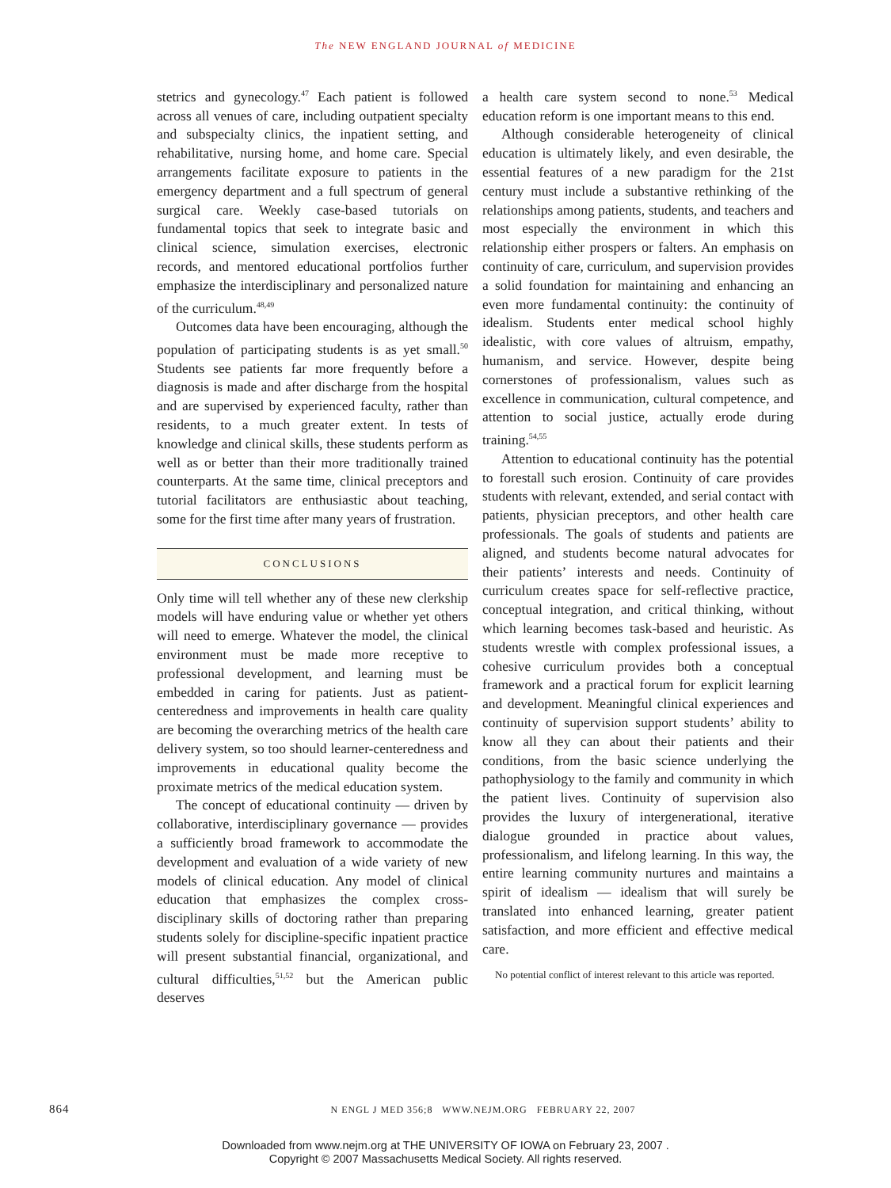The NEW ENGLAND JOURNAL of MEDICINE
stetrics and gynecology.<sup>47</sup> Each patient is followed across all venues of care, including outpatient specialty and subspecialty clinics, the inpatient setting, and rehabilitative, nursing home, and home care. Special arrangements facilitate exposure to patients in the emergency department and a full spectrum of general surgical care. Weekly case-based tutorials on fundamental topics that seek to integrate basic and clinical science, simulation exercises, electronic records, and mentored educational portfolios further emphasize the interdisciplinary and personalized nature of the curriculum.<sup>48,49</sup>
Outcomes data have been encouraging, although the population of participating students is as yet small.<sup>50</sup> Students see patients far more frequently before a diagnosis is made and after discharge from the hospital and are supervised by experienced faculty, rather than residents, to a much greater extent. In tests of knowledge and clinical skills, these students perform as well as or better than their more traditionally trained counterparts. At the same time, clinical preceptors and tutorial facilitators are enthusiastic about teaching, some for the first time after many years of frustration.
CONCLUSIONS
Only time will tell whether any of these new clerkship models will have enduring value or whether yet others will need to emerge. Whatever the model, the clinical environment must be made more receptive to professional development, and learning must be embedded in caring for patients. Just as patient-centeredness and improvements in health care quality are becoming the overarching metrics of the health care delivery system, so too should learner-centeredness and improvements in educational quality become the proximate metrics of the medical education system.
The concept of educational continuity — driven by collaborative, interdisciplinary governance — provides a sufficiently broad framework to accommodate the development and evaluation of a wide variety of new models of clinical education. Any model of clinical education that emphasizes the complex cross-disciplinary skills of doctoring rather than preparing students solely for discipline-specific inpatient practice will present substantial financial, organizational, and cultural difficulties,<sup>51,52</sup> but the American public deserves
a health care system second to none.<sup>53</sup> Medical education reform is one important means to this end.
Although considerable heterogeneity of clinical education is ultimately likely, and even desirable, the essential features of a new paradigm for the 21st century must include a substantive rethinking of the relationships among patients, students, and teachers and most especially the environment in which this relationship either prospers or falters. An emphasis on continuity of care, curriculum, and supervision provides a solid foundation for maintaining and enhancing an even more fundamental continuity: the continuity of idealism. Students enter medical school highly idealistic, with core values of altruism, empathy, humanism, and service. However, despite being cornerstones of professionalism, values such as excellence in communication, cultural competence, and attention to social justice, actually erode during training.<sup>54,55</sup>
Attention to educational continuity has the potential to forestall such erosion. Continuity of care provides students with relevant, extended, and serial contact with patients, physician preceptors, and other health care professionals. The goals of students and patients are aligned, and students become natural advocates for their patients’ interests and needs. Continuity of curriculum creates space for self-reflective practice, conceptual integration, and critical thinking, without which learning becomes task-based and heuristic. As students wrestle with complex professional issues, a cohesive curriculum provides both a conceptual framework and a practical forum for explicit learning and development. Meaningful clinical experiences and continuity of supervision support students’ ability to know all they can about their patients and their conditions, from the basic science underlying the pathophysiology to the family and community in which the patient lives. Continuity of supervision also provides the luxury of intergenerational, iterative dialogue grounded in practice about values, professionalism, and lifelong learning. In this way, the entire learning community nurtures and maintains a spirit of idealism — idealism that will surely be translated into enhanced learning, greater patient satisfaction, and more efficient and effective medical care.
No potential conflict of interest relevant to this article was reported.
864 N ENGL J MED 356;8 WWW.NEJM.ORG FEBRUARY 22, 2007
Downloaded from www.nejm.org at THE UNIVERSITY OF IOWA on February 23, 2007 .
Copyright © 2007 Massachusetts Medical Society. All rights reserved.